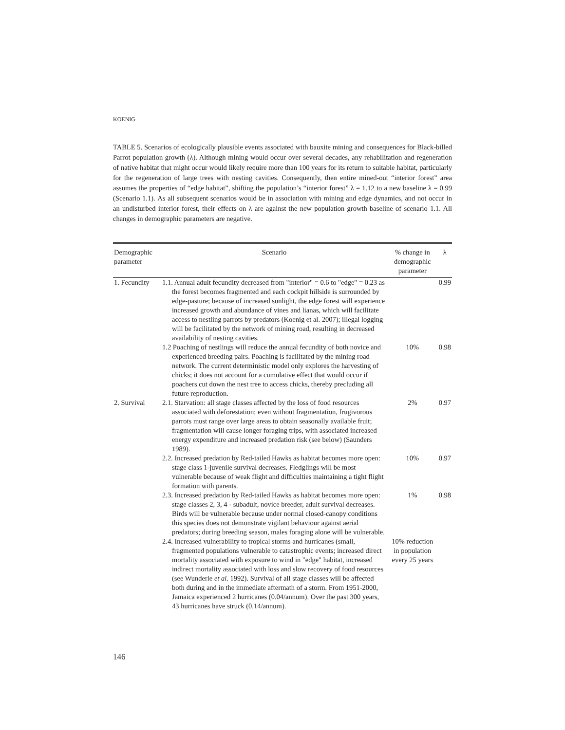KOENIG
TABLE 5. Scenarios of ecologically plausible events associated with bauxite mining and consequences for Black-billed Parrot population growth (λ). Although mining would occur over several decades, any rehabilitation and regeneration of native habitat that might occur would likely require more than 100 years for its return to suitable habitat, particularly for the regeneration of large trees with nesting cavities. Consequently, then entire mined-out “interior forest” area assumes the properties of “edge habitat”, shifting the population’s “interior forest” λ = 1.12 to a new baseline λ = 0.99 (Scenario 1.1). As all subsequent scenarios would be in association with mining and edge dynamics, and not occur in an undisturbed interior forest, their effects on λ are against the new population growth baseline of scenario 1.1. All changes in demographic parameters are negative.
| Demographic parameter | Scenario | % change in demographic parameter | λ |
| --- | --- | --- | --- |
| 1. Fecundity | 1.1. Annual adult fecundity decreased from "interior" = 0.6 to "edge" = 0.23 as the forest becomes fragmented and each cockpit hillside is surrounded by edge-pasture; because of increased sunlight, the edge forest will experience increased growth and abundance of vines and lianas, which will facilitate access to nestling parrots by predators (Koenig et al. 2007); illegal logging will be facilitated by the network of mining road, resulting in decreased availability of nesting cavities. | | 0.99 |
| | 1.2 Poaching of nestlings will reduce the annual fecundity of both novice and experienced breeding pairs. Poaching is facilitated by the mining road network. The current deterministic model only explores the harvesting of chicks; it does not account for a cumulative effect that would occur if poachers cut down the nest tree to access chicks, thereby precluding all future reproduction. | 10% | 0.98 |
| 2. Survival | 2.1. Starvation: all stage classes affected by the loss of food resources associated with deforestation; even without fragmentation, frugivorous parrots must range over large areas to obtain seasonally available fruit; fragmentation will cause longer foraging trips, with associated increased energy expenditure and increased predation risk (see below) (Saunders 1989). | 2% | 0.97 |
| | 2.2. Increased predation by Red-tailed Hawks as habitat becomes more open: stage class 1-juvenile survival decreases. Fledglings will be most vulnerable because of weak flight and difficulties maintaining a tight flight formation with parents. | 10% | 0.97 |
| | 2.3. Increased predation by Red-tailed Hawks as habitat becomes more open: stage classes 2, 3, 4 - subadult, novice breeder, adult survival decreases. Birds will be vulnerable because under normal closed-canopy conditions this species does not demonstrate vigilant behaviour against aerial predators; during breeding season, males foraging alone will be vulnerable. | 1% | 0.98 |
| | 2.4. Increased vulnerability to tropical storms and hurricanes (small, fragmented populations vulnerable to catastrophic events; increased direct mortality associated with exposure to wind in "edge" habitat, increased indirect mortality associated with loss and slow recovery of food resources (see Wunderle et al. 1992). Survival of all stage classes will be affected both during and in the immediate aftermath of a storm. From 1951-2000, Jamaica experienced 2 hurricanes (0.04/annum). Over the past 300 years, 43 hurricanes have struck (0.14/annum). | 10% reduction in population every 25 years | |
146